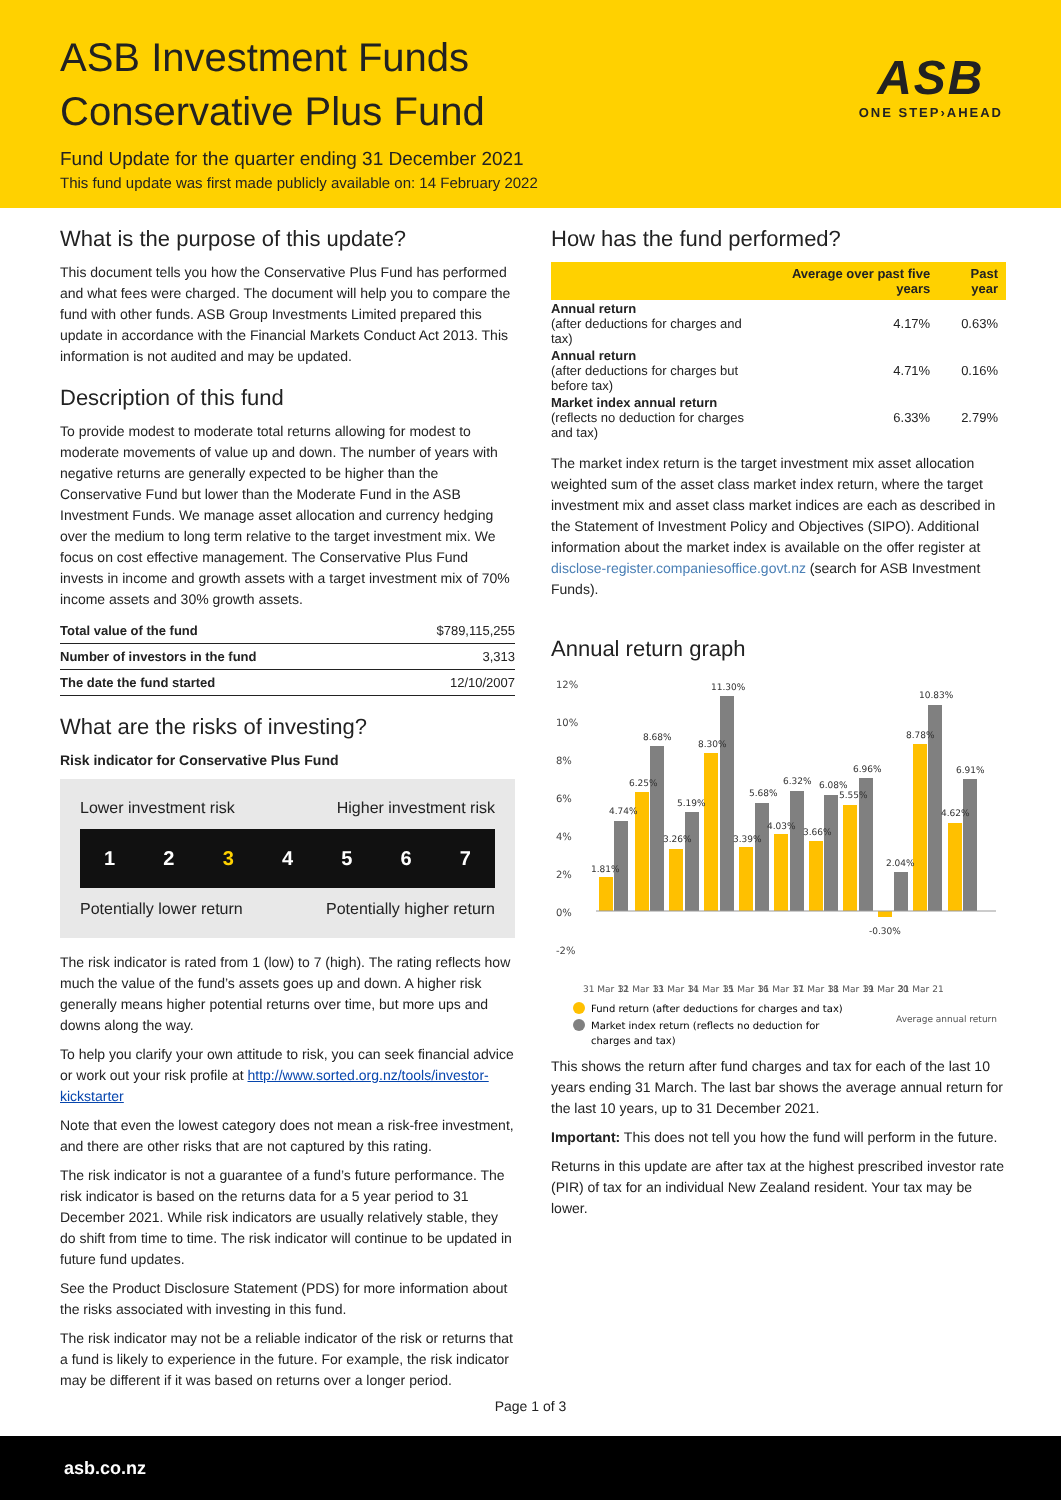ASB Investment Funds
Conservative Plus Fund
Fund Update for the quarter ending 31 December 2021
This fund update was first made publicly available on: 14 February 2022
ASB
ONE STEP›AHEAD
What is the purpose of this update?
This document tells you how the Conservative Plus Fund has performed and what fees were charged. The document will help you to compare the fund with other funds. ASB Group Investments Limited prepared this update in accordance with the Financial Markets Conduct Act 2013. This information is not audited and may be updated.
Description of this fund
To provide modest to moderate total returns allowing for modest to moderate movements of value up and down. The number of years with negative returns are generally expected to be higher than the Conservative Fund but lower than the Moderate Fund in the ASB Investment Funds. We manage asset allocation and currency hedging over the medium to long term relative to the target investment mix. We focus on cost effective management. The Conservative Plus Fund invests in income and growth assets with a target investment mix of 70% income assets and 30% growth assets.
| Total value of the fund | $789,115,255 |
| Number of investors in the fund | 3,313 |
| The date the fund started | 12/10/2007 |
What are the risks of investing?
Risk indicator for Conservative Plus Fund
Lower investment risk Higher investment risk
1234567
Potentially lower return Potentially higher return
The risk indicator is rated from 1 (low) to 7 (high). The rating reflects how much the value of the fund’s assets goes up and down. A higher risk generally means higher potential returns over time, but more ups and downs along the way.
To help you clarify your own attitude to risk, you can seek financial advice or work out your risk profile at http://www.sorted.org.nz/tools/investor-kickstarter
Note that even the lowest category does not mean a risk-free investment, and there are other risks that are not captured by this rating.
The risk indicator is not a guarantee of a fund’s future performance. The risk indicator is based on the returns data for a 5 year period to 31 December 2021. While risk indicators are usually relatively stable, they do shift from time to time. The risk indicator will continue to be updated in future fund updates.
See the Product Disclosure Statement (PDS) for more information about the risks associated with investing in this fund.
The risk indicator may not be a reliable indicator of the risk or returns that a fund is likely to experience in the future. For example, the risk indicator may be different if it was based on returns over a longer period.
How has the fund performed?
| | Average over past five years | Past year |
| --- | --- | --- |
| Annual return (after deductions for charges and tax) | 4.17% | 0.63% |
| Annual return (after deductions for charges but before tax) | 4.71% | 0.16% |
| Market index annual return (reflects no deduction for charges and tax) | 6.33% | 2.79% |
The market index return is the target investment mix asset allocation weighted sum of the asset class market index return, where the target investment mix and asset class market indices are each as described in the Statement of Investment Policy and Objectives (SIPO). Additional information about the market index is available on the offer register at disclose-register.companiesoffice.govt.nz (search for ASB Investment Funds).
Annual return graph
12%
10%
8%
6%
4%
2%
0%
-2%
1.81%
4.74%
6.25%
8.68%
3.26%
5.19%
8.30%
11.30%
3.39%
5.68%
4.03%
6.32%
3.66%
6.08%
5.55%
6.96%
-0.30%
2.04%
8.78%
10.83%
4.62%
6.91%
31 Mar 12
31 Mar 13
31 Mar 14
31 Mar 15
31 Mar 16
31 Mar 17
31 Mar 18
31 Mar 19
31 Mar 20
31 Mar 21
Average annual return
Fund return (after deductions for charges and tax)
Market index return (reflects no deduction for
charges and tax)
This shows the return after fund charges and tax for each of the last 10 years ending 31 March. The last bar shows the average annual return for the last 10 years, up to 31 December 2021.
Important: This does not tell you how the fund will perform in the future.
Returns in this update are after tax at the highest prescribed investor rate (PIR) of tax for an individual New Zealand resident. Your tax may be lower.
Page 1 of 3
asb.co.nz